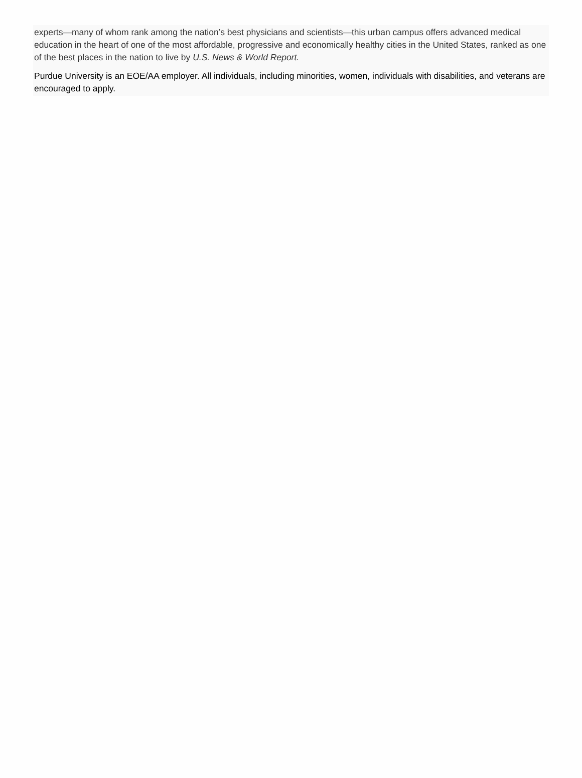experts—many of whom rank among the nation’s best physicians and scientists—this urban campus offers advanced medical education in the heart of one of the most affordable, progressive and economically healthy cities in the United States, ranked as one of the best places in the nation to live by U.S. News & World Report.
Purdue University is an EOE/AA employer. All individuals, including minorities, women, individuals with disabilities, and veterans are encouraged to apply.